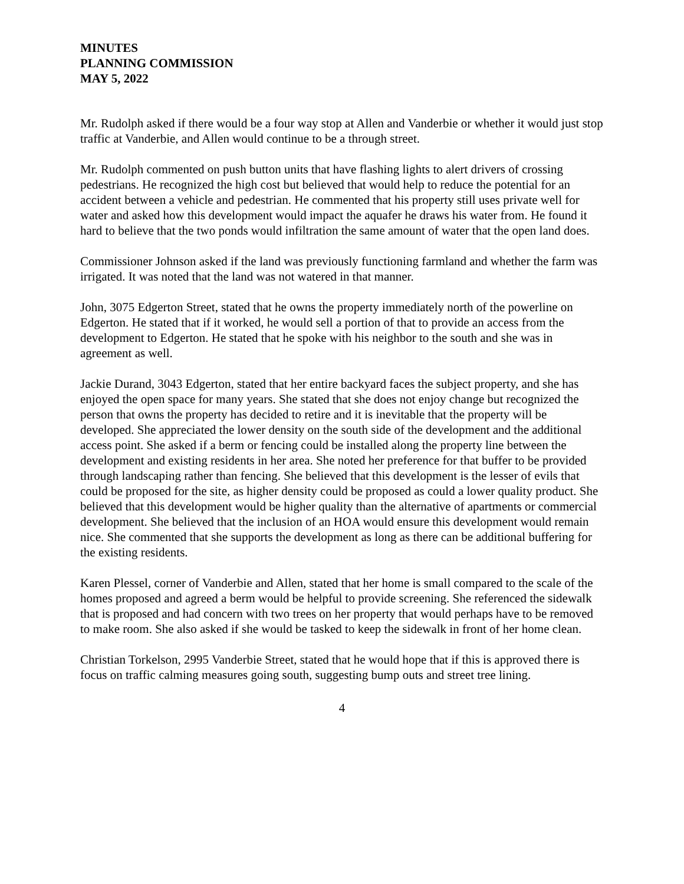MINUTES
PLANNING COMMISSION
MAY 5, 2022
Mr. Rudolph asked if there would be a four way stop at Allen and Vanderbie or whether it would just stop traffic at Vanderbie, and Allen would continue to be a through street.
Mr. Rudolph commented on push button units that have flashing lights to alert drivers of crossing pedestrians. He recognized the high cost but believed that would help to reduce the potential for an accident between a vehicle and pedestrian. He commented that his property still uses private well for water and asked how this development would impact the aquafer he draws his water from. He found it hard to believe that the two ponds would infiltration the same amount of water that the open land does.
Commissioner Johnson asked if the land was previously functioning farmland and whether the farm was irrigated. It was noted that the land was not watered in that manner.
John, 3075 Edgerton Street, stated that he owns the property immediately north of the powerline on Edgerton. He stated that if it worked, he would sell a portion of that to provide an access from the development to Edgerton. He stated that he spoke with his neighbor to the south and she was in agreement as well.
Jackie Durand, 3043 Edgerton, stated that her entire backyard faces the subject property, and she has enjoyed the open space for many years. She stated that she does not enjoy change but recognized the person that owns the property has decided to retire and it is inevitable that the property will be developed. She appreciated the lower density on the south side of the development and the additional access point. She asked if a berm or fencing could be installed along the property line between the development and existing residents in her area. She noted her preference for that buffer to be provided through landscaping rather than fencing. She believed that this development is the lesser of evils that could be proposed for the site, as higher density could be proposed as could a lower quality product. She believed that this development would be higher quality than the alternative of apartments or commercial development. She believed that the inclusion of an HOA would ensure this development would remain nice. She commented that she supports the development as long as there can be additional buffering for the existing residents.
Karen Plessel, corner of Vanderbie and Allen, stated that her home is small compared to the scale of the homes proposed and agreed a berm would be helpful to provide screening. She referenced the sidewalk that is proposed and had concern with two trees on her property that would perhaps have to be removed to make room. She also asked if she would be tasked to keep the sidewalk in front of her home clean.
Christian Torkelson, 2995 Vanderbie Street, stated that he would hope that if this is approved there is focus on traffic calming measures going south, suggesting bump outs and street tree lining.
4